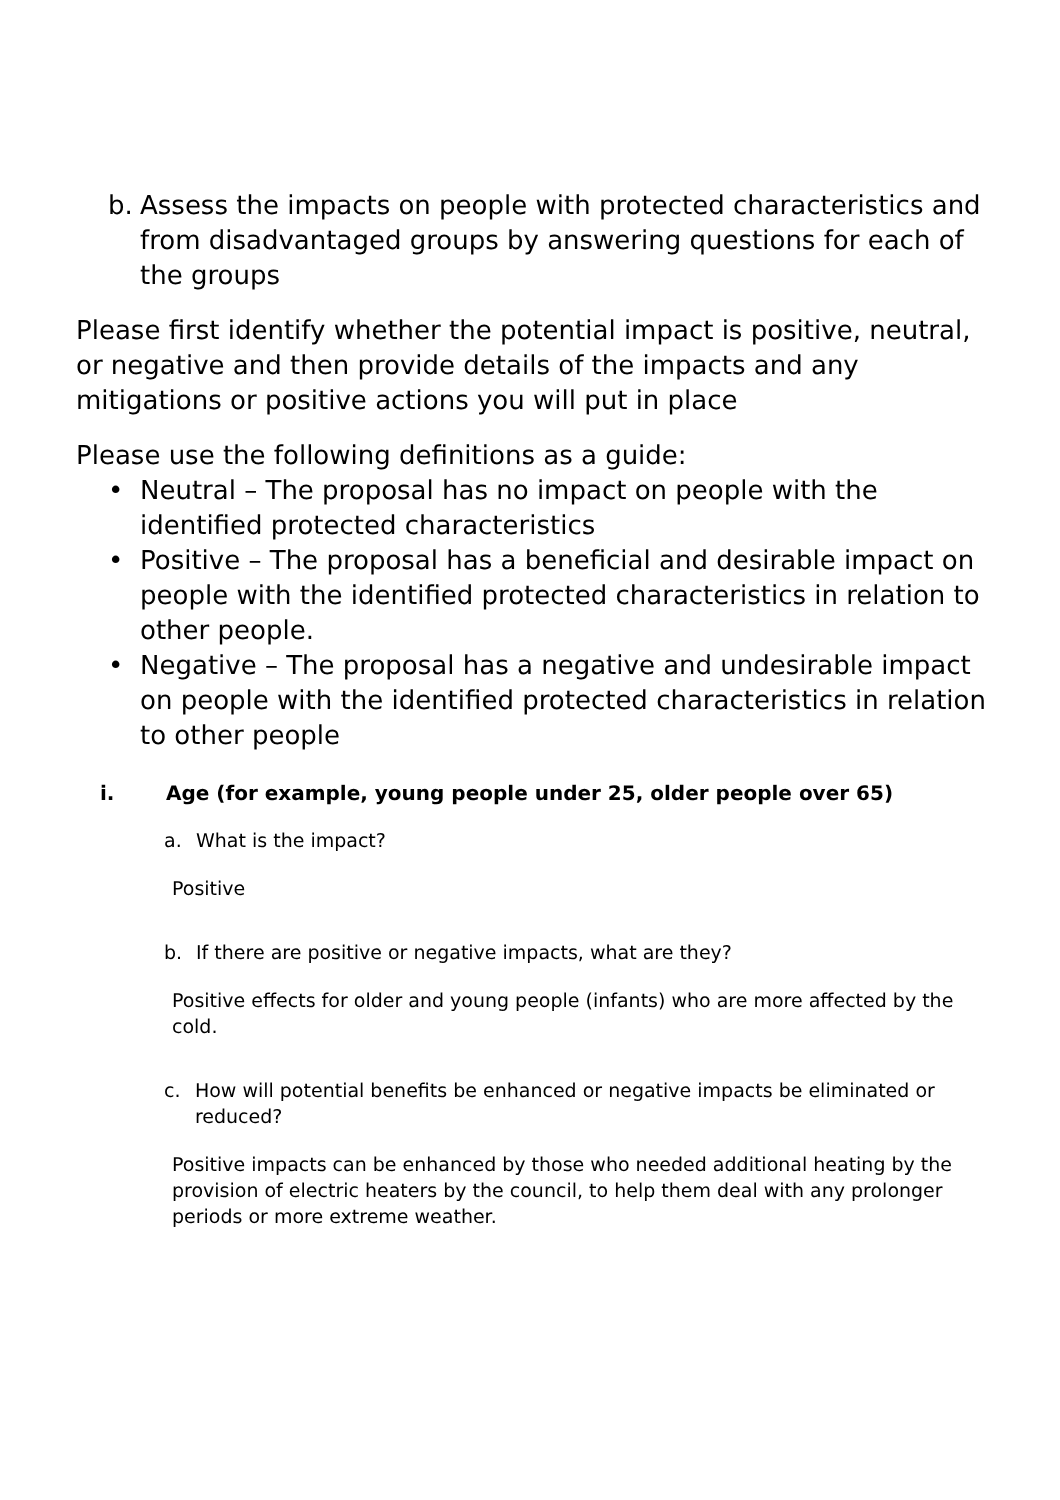b. Assess the impacts on people with protected characteristics and from disadvantaged groups by answering questions for each of the groups
Please first identify whether the potential impact is positive, neutral, or negative and then provide details of the impacts and any mitigations or positive actions you will put in place
Please use the following definitions as a guide:
• Neutral – The proposal has no impact on people with the identified protected characteristics
• Positive – The proposal has a beneficial and desirable impact on people with the identified protected characteristics in relation to other people.
• Negative – The proposal has a negative and undesirable impact on people with the identified protected characteristics in relation to other people
i. Age (for example, young people under 25, older people over 65)
a. What is the impact?
Positive
b. If there are positive or negative impacts, what are they?
Positive effects for older and young people (infants) who are more affected by the cold.
c. How will potential benefits be enhanced or negative impacts be eliminated or reduced?
Positive impacts can be enhanced by those who needed additional heating by the provision of electric heaters by the council, to help them deal with any prolonger periods or more extreme weather.